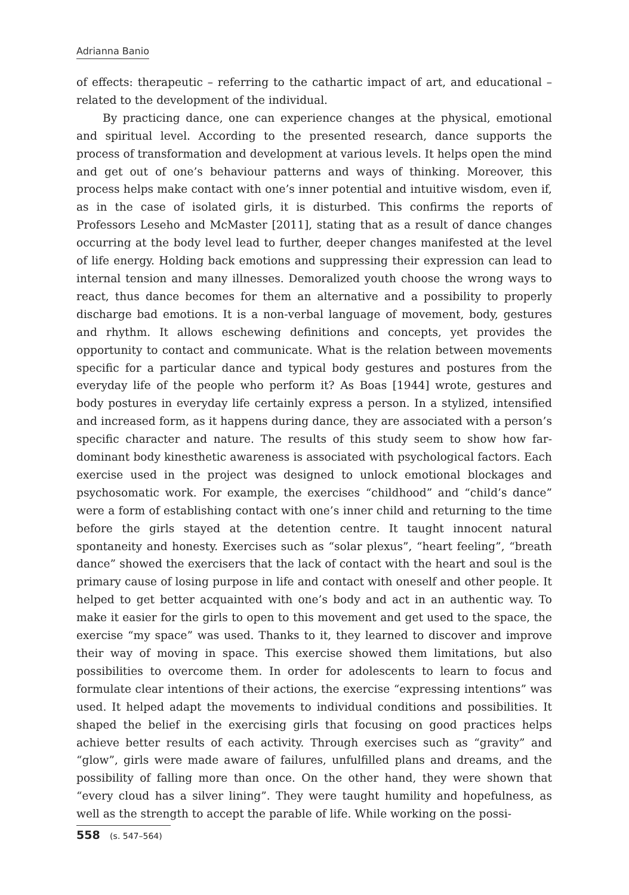Adrianna Banio
of effects: therapeutic – referring to the cathartic impact of art, and educational – related to the development of the individual.
By practicing dance, one can experience changes at the physical, emotional and spiritual level. According to the presented research, dance supports the process of transformation and development at various levels. It helps open the mind and get out of one’s behaviour patterns and ways of thinking. Moreover, this process helps make contact with one’s inner potential and intuitive wisdom, even if, as in the case of isolated girls, it is disturbed. This confirms the reports of Professors Leseho and McMaster [2011], stating that as a result of dance changes occurring at the body level lead to further, deeper changes manifested at the level of life energy. Holding back emotions and suppressing their expression can lead to internal tension and many illnesses. Demoralized youth choose the wrong ways to react, thus dance becomes for them an alternative and a possibility to properly discharge bad emotions. It is a non-verbal language of movement, body, gestures and rhythm. It allows eschewing definitions and concepts, yet provides the opportunity to contact and communicate. What is the relation between movements specific for a particular dance and typical body gestures and postures from the everyday life of the people who perform it? As Boas [1944] wrote, gestures and body postures in everyday life certainly express a person. In a stylized, intensified and increased form, as it happens during dance, they are associated with a person’s specific character and nature. The results of this study seem to show how far-dominant body kinesthetic awareness is associated with psychological factors. Each exercise used in the project was designed to unlock emotional blockages and psychosomatic work. For example, the exercises “childhood” and “child’s dance” were a form of establishing contact with one’s inner child and returning to the time before the girls stayed at the detention centre. It taught innocent natural spontaneity and honesty. Exercises such as “solar plexus”, “heart feeling”, “breath dance” showed the exercisers that the lack of contact with the heart and soul is the primary cause of losing purpose in life and contact with oneself and other people. It helped to get better acquainted with one’s body and act in an authentic way. To make it easier for the girls to open to this movement and get used to the space, the exercise “my space” was used. Thanks to it, they learned to discover and improve their way of moving in space. This exercise showed them limitations, but also possibilities to overcome them. In order for adolescents to learn to focus and formulate clear intentions of their actions, the exercise “expressing intentions” was used. It helped adapt the movements to individual conditions and possibilities. It shaped the belief in the exercising girls that focusing on good practices helps achieve better results of each activity. Through exercises such as “gravity” and “glow”, girls were made aware of failures, unfulfilled plans and dreams, and the possibility of falling more than once. On the other hand, they were shown that “every cloud has a silver lining”. They were taught humility and hopefulness, as well as the strength to accept the parable of life. While working on the possi-
558 (s. 547–564)